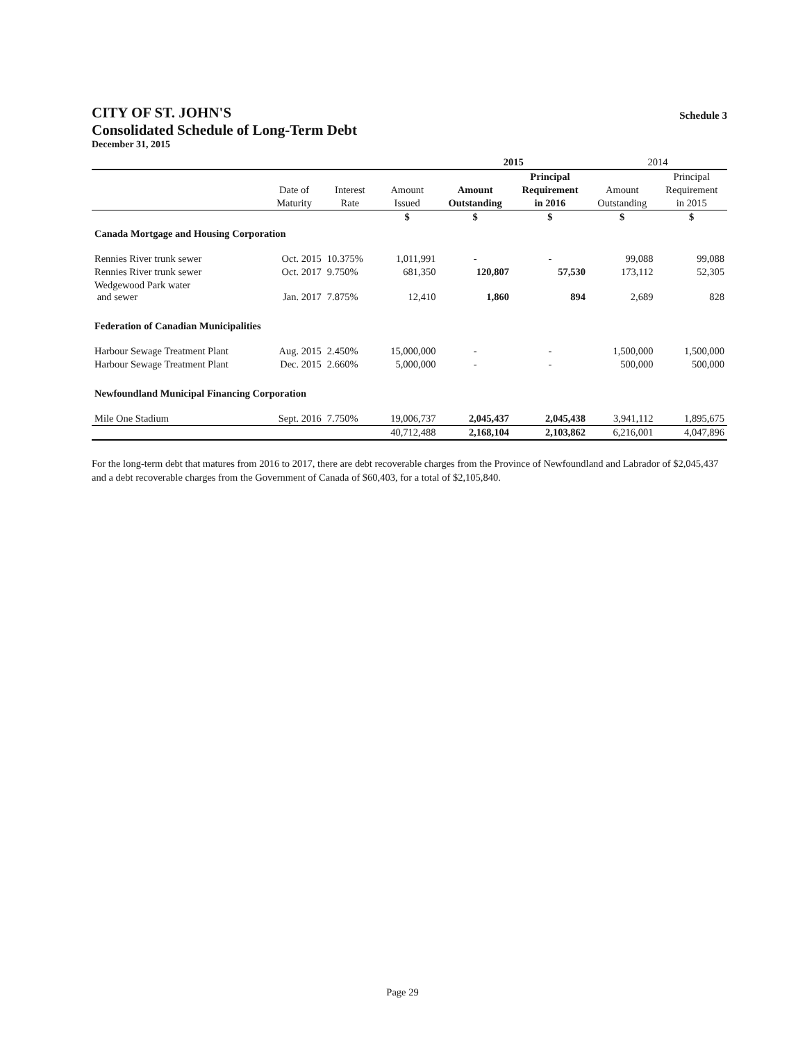CITY OF ST. JOHN'S
Schedule 3
Consolidated Schedule of Long-Term Debt
December 31, 2015
| | | | | 2015 | | 2014 | |
| | | | | | Principal | | Principal |
| | Date of | Interest | Amount | Amount | Requirement | Amount | Requirement |
| | Maturity | Rate | Issued | Outstanding | in 2016 | Outstanding | in 2015 |
| | | | $ | $ | $ | $ | $ |
| Canada Mortgage and Housing Corporation | | | | | | | |
| Rennies River trunk sewer | Oct. 2015 | 10.375% | 1,011,991 | - | - | 99,088 | 99,088 |
| Rennies River trunk sewer | Oct. 2017 | 9.750% | 681,350 | 120,807 | 57,530 | 173,112 | 52,305 |
| Wedgewood Park water and sewer | Jan. 2017 | 7.875% | 12,410 | 1,860 | 894 | 2,689 | 828 |
| Federation of Canadian Municipalities | | | | | | | |
| Harbour Sewage Treatment Plant | Aug. 2015 | 2.450% | 15,000,000 | - | - | 1,500,000 | 1,500,000 |
| Harbour Sewage Treatment Plant | Dec. 2015 | 2.660% | 5,000,000 | - | - | 500,000 | 500,000 |
| Newfoundland Municipal Financing Corporation | | | | | | | |
| Mile One Stadium | Sept. 2016 | 7.750% | 19,006,737 | 2,045,437 | 2,045,438 | 3,941,112 | 1,895,675 |
| | | | 40,712,488 | 2,168,104 | 2,103,862 | 6,216,001 | 4,047,896 |
For the long-term debt that matures from 2016 to 2017, there are debt recoverable charges from the Province of Newfoundland and Labrador of $2,045,437 and a debt recoverable charges from the Government of Canada of $60,403, for a total of $2,105,840.
Page 29